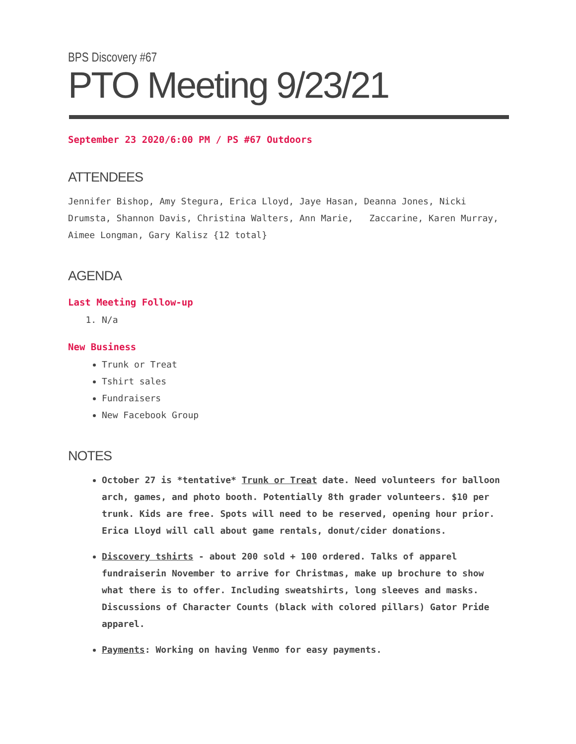BPS Discovery #67
PTO Meeting 9/23/21
September 23 2020/6:00 PM / PS #67 Outdoors
ATTENDEES
Jennifer Bishop, Amy Stegura, Erica Lloyd, Jaye Hasan, Deanna Jones, Nicki Drumsta, Shannon Davis, Christina Walters, Ann Marie, Zaccarine, Karen Murray, Aimee Longman, Gary Kalisz {12 total}
AGENDA
Last Meeting Follow-up
1. N/a
New Business
Trunk or Treat
Tshirt sales
Fundraisers
New Facebook Group
NOTES
October 27 is *tentative* Trunk or Treat date. Need volunteers for balloon arch, games, and photo booth. Potentially 8th grader volunteers. $10 per trunk. Kids are free. Spots will need to be reserved, opening hour prior. Erica Lloyd will call about game rentals, donut/cider donations.
Discovery tshirts - about 200 sold + 100 ordered. Talks of apparel fundraiserin November to arrive for Christmas, make up brochure to show what there is to offer. Including sweatshirts, long sleeves and masks. Discussions of Character Counts (black with colored pillars) Gator Pride apparel.
Payments: Working on having Venmo for easy payments.